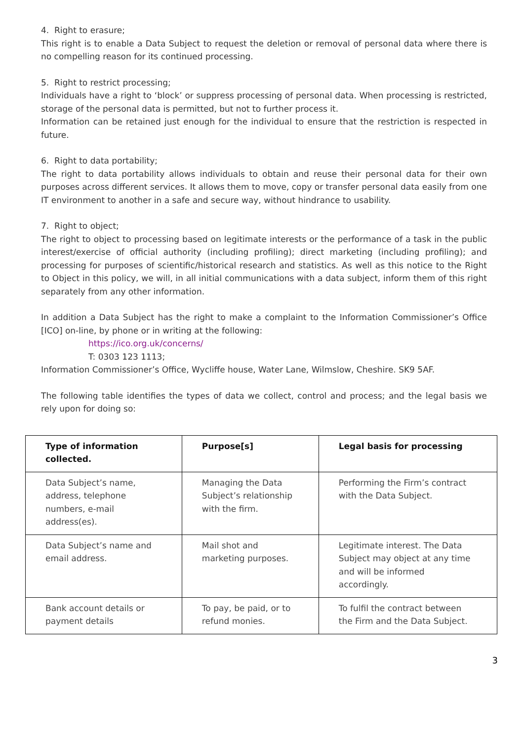4. Right to erasure;
This right is to enable a Data Subject to request the deletion or removal of personal data where there is no compelling reason for its continued processing.
5. Right to restrict processing;
Individuals have a right to ‘block’ or suppress processing of personal data. When processing is restricted, storage of the personal data is permitted, but not to further process it.
Information can be retained just enough for the individual to ensure that the restriction is respected in future.
6. Right to data portability;
The right to data portability allows individuals to obtain and reuse their personal data for their own purposes across different services. It allows them to move, copy or transfer personal data easily from one IT environment to another in a safe and secure way, without hindrance to usability.
7. Right to object;
The right to object to processing based on legitimate interests or the performance of a task in the public interest/exercise of official authority (including profiling); direct marketing (including profiling); and processing for purposes of scientific/historical research and statistics. As well as this notice to the Right to Object in this policy, we will, in all initial communications with a data subject, inform them of this right separately from any other information.
In addition a Data Subject has the right to make a complaint to the Information Commissioner’s Office [ICO] on-line, by phone or in writing at the following:
https://ico.org.uk/concerns/
T: 0303 123 1113;
Information Commissioner’s Office, Wycliffe house, Water Lane, Wilmslow, Cheshire. SK9 5AF.
The following table identifies the types of data we collect, control and process; and the legal basis we rely upon for doing so:
| Type of information collected. | Purpose[s] | Legal basis for processing |
| --- | --- | --- |
| Data Subject’s name, address, telephone numbers, e-mail address(es). | Managing the Data Subject’s relationship with the firm. | Performing the Firm’s contract with the Data Subject. |
| Data Subject’s name and email address. | Mail shot and marketing purposes. | Legitimate interest. The Data Subject may object at any time and will be informed accordingly. |
| Bank account details or payment details | To pay, be paid, or to refund monies. | To fulfil the contract between the Firm and the Data Subject. |
3